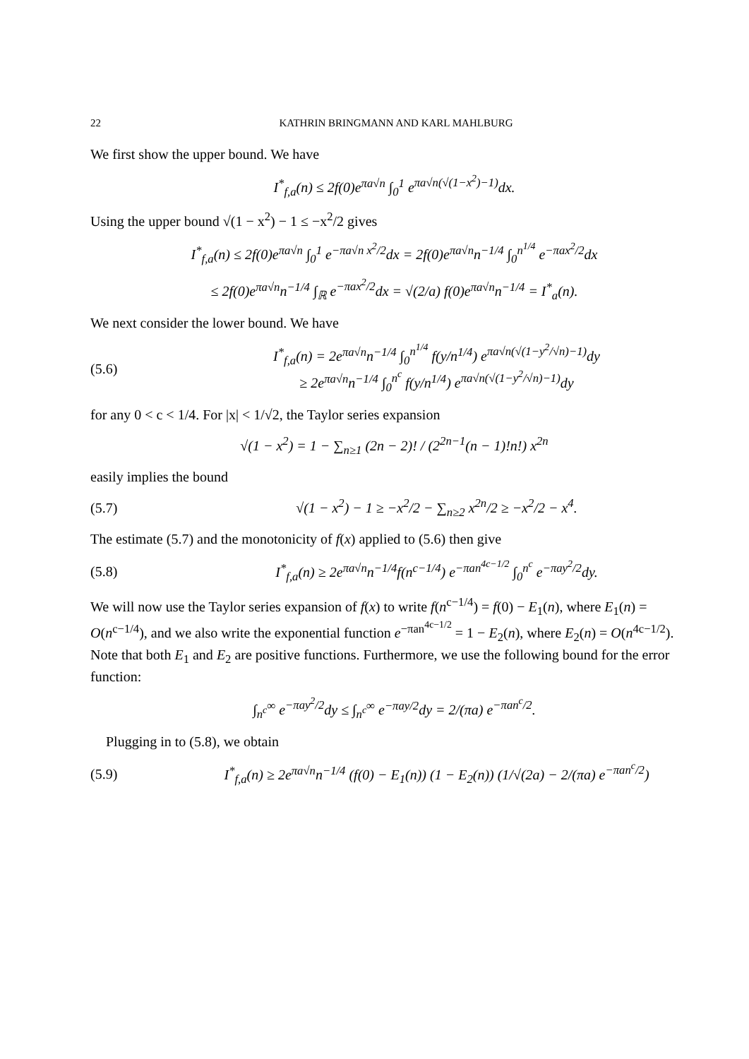22 KATHRIN BRINGMANN AND KARL MAHLBURG
We first show the upper bound. We have
I<sup>*</sup><sub>f,a</sub>(n) ≤ 2f(0)e<sup>πa√n</sup> ∫<sub>0</sub><sup>1</sup> e<sup>πa√n(√(1−x<sup>2</sup>)−1)</sup>dx.
Using the upper bound √(1 − x<sup>2</sup>) − 1 ≤ −x<sup>2</sup>/2 gives
I<sup>*</sup><sub>f,a</sub>(n) ≤ 2f(0)e<sup>πa√n</sup> ∫<sub>0</sub><sup>1</sup> e<sup>−πa√n x<sup>2</sup>/2</sup>dx = 2f(0)e<sup>πa√n</sup>n<sup>−1/4</sup> ∫<sub>0</sub><sup>n<sup>1/4</sup></sup> e<sup>−πax<sup>2</sup>/2</sup>dx
≤ 2f(0)e<sup>πa√n</sup>n<sup>−1/4</sup> ∫<sub>ℝ</sub> e<sup>−πax<sup>2</sup>/2</sup>dx = √(2/a) f(0)e<sup>πa√n</sup>n<sup>−1/4</sup> = I<sup>*</sup><sub>a</sub>(n).
We next consider the lower bound. We have
(5.6) I<sup>*</sup><sub>f,a</sub>(n) = 2e<sup>πa√n</sup>n<sup>−1/4</sup> ∫<sub>0</sub><sup>n<sup>1/4</sup></sup> f(y/n<sup>1/4</sup>) e<sup>πa√n(√(1−y<sup>2</sup>/√n)−1)</sup>dy
≥ 2e<sup>πa√n</sup>n<sup>−1/4</sup> ∫<sub>0</sub><sup>n<sup>c</sup></sup> f(y/n<sup>1/4</sup>) e<sup>πa√n(√(1−y<sup>2</sup>/√n)−1)</sup>dy
for any 0 < c < 1/4. For |x| < 1/√2, the Taylor series expansion
√(1 − x<sup>2</sup>) = 1 − ∑<sub>n≥1</sub> (2n − 2)! / (2<sup>2n−1</sup>(n − 1)!n!) x<sup>2n</sup>
easily implies the bound
(5.7) √(1 − x<sup>2</sup>) − 1 ≥ −x<sup>2</sup>/2 − ∑<sub>n≥2</sub> x<sup>2n</sup>/2 ≥ −x<sup>2</sup>/2 − x<sup>4</sup>.
The estimate (5.7) and the monotonicity of f(x) applied to (5.6) then give
(5.8) I<sup>*</sup><sub>f,a</sub>(n) ≥ 2e<sup>πa√n</sup>n<sup>−1/4</sup>f(n<sup>c−1/4</sup>) e<sup>−πan<sup>4c−1/2</sup></sup> ∫<sub>0</sub><sup>n<sup>c</sup></sup> e<sup>−πay<sup>2</sup>/2</sup>dy.
We will now use the Taylor series expansion of f(x) to write f(n<sup>c−1/4</sup>) = f(0) − E<sub>1</sub>(n), where E<sub>1</sub>(n) = O(n<sup>c−1/4</sup>), and we also write the exponential function e<sup>−πan<sup>4c−1/2</sup></sup> = 1 − E<sub>2</sub>(n), where E<sub>2</sub>(n) = O(n<sup>4c−1/2</sup>). Note that both E<sub>1</sub> and E<sub>2</sub> are positive functions. Furthermore, we use the following bound for the error function:
∫<sub>n<sup>c</sup></sub><sup>∞</sup> e<sup>−πay<sup>2</sup>/2</sup>dy ≤ ∫<sub>n<sup>c</sup></sub><sup>∞</sup> e<sup>−πay/2</sup>dy = 2/(πa) e<sup>−πan<sup>c</sup>/2</sup>.
Plugging in to (5.8), we obtain
(5.9) I<sup>*</sup><sub>f,a</sub>(n) ≥ 2e<sup>πa√n</sup>n<sup>−1/4</sup> (f(0) − E<sub>1</sub>(n)) (1 − E<sub>2</sub>(n)) (1/√(2a) − 2/(πa) e<sup>−πan<sup>c</sup>/2</sup>)